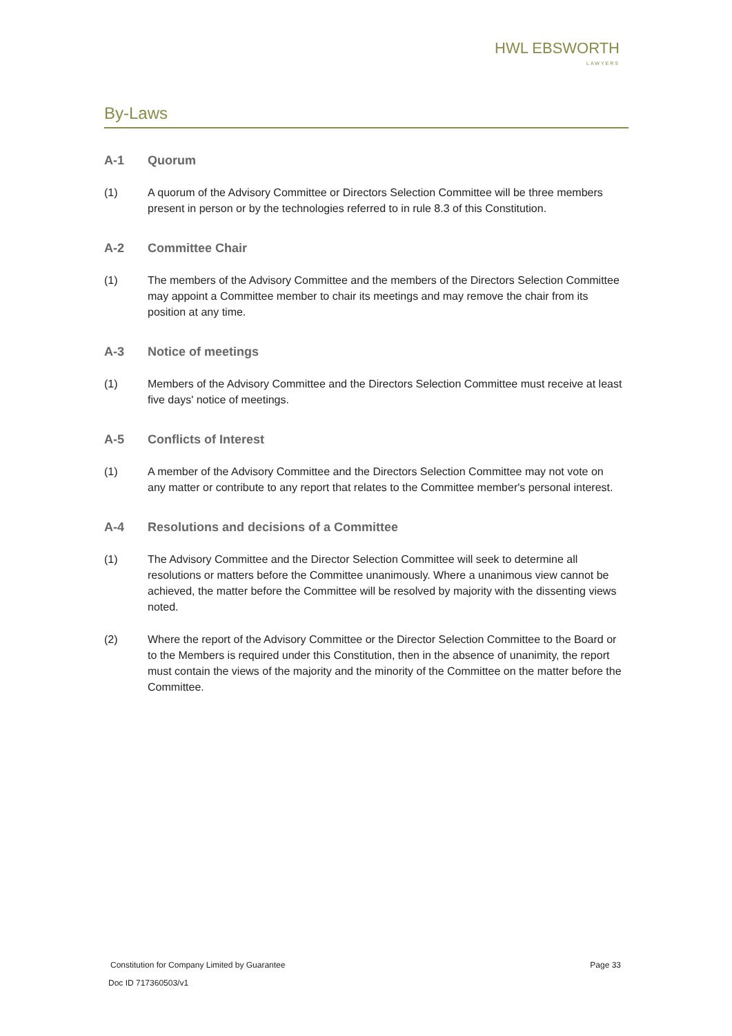HWL EBSWORTH
LAWYERS
By-Laws
A-1 Quorum
(1) A quorum of the Advisory Committee or Directors Selection Committee will be three members present in person or by the technologies referred to in rule 8.3 of this Constitution.
A-2 Committee Chair
(1) The members of the Advisory Committee and the members of the Directors Selection Committee may appoint a Committee member to chair its meetings and may remove the chair from its position at any time.
A-3 Notice of meetings
(1) Members of the Advisory Committee and the Directors Selection Committee must receive at least five days' notice of meetings.
A-5 Conflicts of Interest
(1) A member of the Advisory Committee and the Directors Selection Committee may not vote on any matter or contribute to any report that relates to the Committee member's personal interest.
A-4 Resolutions and decisions of a Committee
(1) The Advisory Committee and the Director Selection Committee will seek to determine all resolutions or matters before the Committee unanimously. Where a unanimous view cannot be achieved, the matter before the Committee will be resolved by majority with the dissenting views noted.
(2) Where the report of the Advisory Committee or the Director Selection Committee to the Board or to the Members is required under this Constitution, then in the absence of unanimity, the report must contain the views of the majority and the minority of the Committee on the matter before the Committee.
Constitution for Company Limited by Guarantee Page 33
Doc ID 717360503/v1